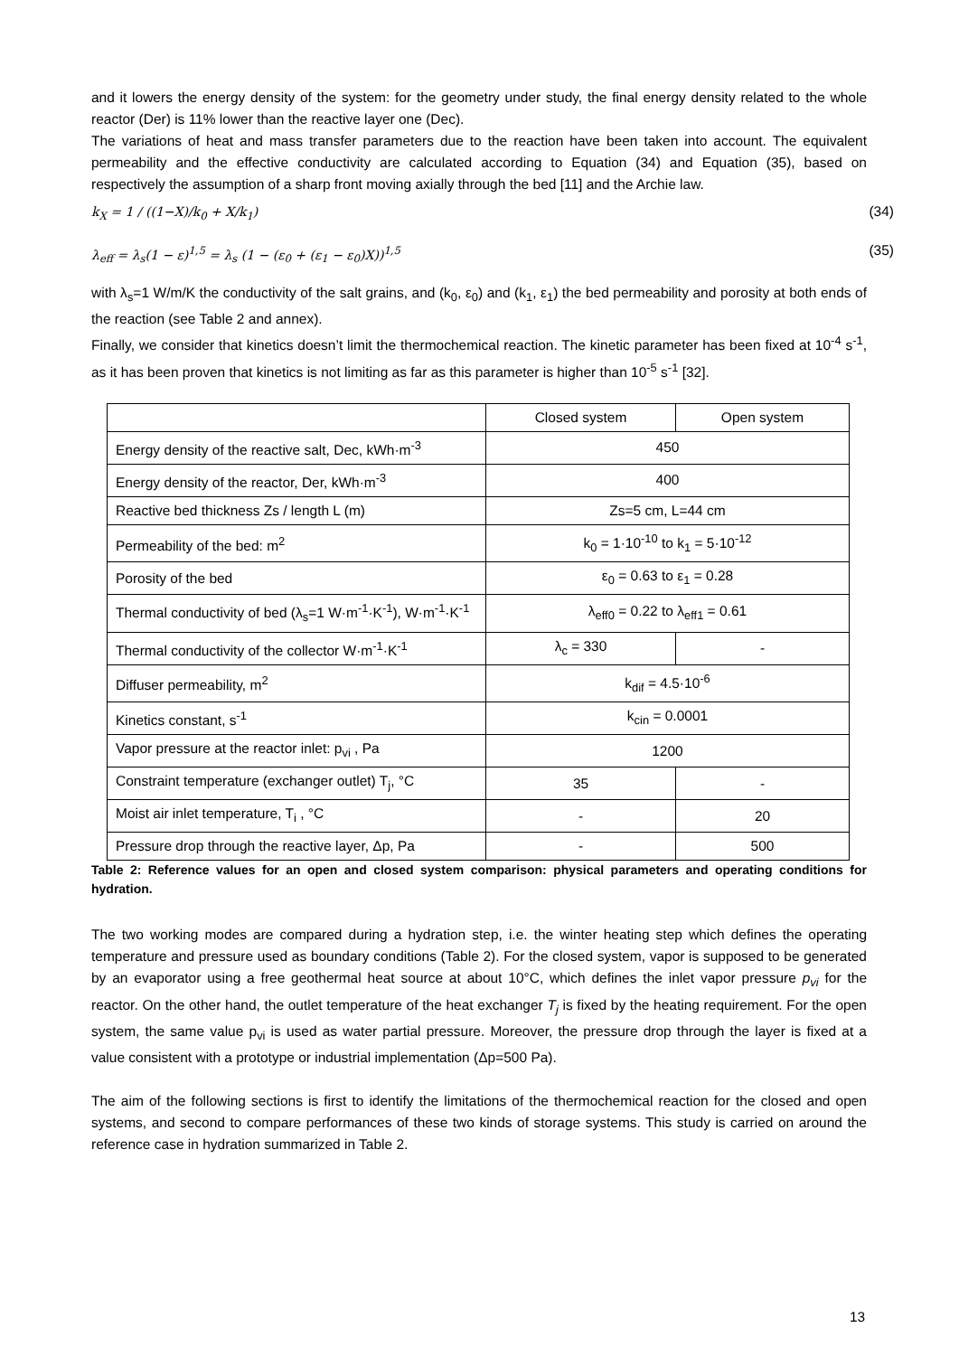and it lowers the energy density of the system: for the geometry under study, the final energy density related to the whole reactor (Der) is 11% lower than the reactive layer one (Dec).
The variations of heat and mass transfer parameters due to the reaction have been taken into account. The equivalent permeability and the effective conductivity are calculated according to Equation (34) and Equation (35), based on respectively the assumption of a sharp front moving axially through the bed [11] and the Archie law.
k<sub>X</sub> = 1 / ((1−X)/k<sub>0</sub> + X/k<sub>1</sub>) (34)
λ<sub>eff</sub> = λ<sub>s</sub>(1 − ε)<sup>1,5</sup> = λ<sub>s</sub> (1 − (ε<sub>0</sub> + (ε<sub>1</sub> − ε<sub>0</sub>)X))<sup>1,5</sup> (35)
with λ<sub>s</sub>=1 W/m/K the conductivity of the salt grains, and (k<sub>0</sub>, ε<sub>0</sub>) and (k<sub>1</sub>, ε<sub>1</sub>) the bed permeability and porosity at both ends of the reaction (see Table 2 and annex).
Finally, we consider that kinetics doesn’t limit the thermochemical reaction. The kinetic parameter has been fixed at 10<sup>-4</sup> s<sup>-1</sup>, as it has been proven that kinetics is not limiting as far as this parameter is higher than 10<sup>-5</sup> s<sup>-1</sup> [32].
| | Closed system | Open system |
| Energy density of the reactive salt, Dec, kWh·m<sup>-3</sup> | 450 | |
| Energy density of the reactor, Der, kWh·m<sup>-3</sup> | 400 | |
| Reactive bed thickness Zs / length L (m) | Zs=5 cm, L=44 cm | |
| Permeability of the bed: m<sup>2</sup> | k<sub>0</sub> = 1·10<sup>-10</sup> to k<sub>1</sub> = 5·10<sup>-12</sup> | |
| Porosity of the bed | ε<sub>0</sub> = 0.63 to ε<sub>1</sub> = 0.28 | |
| Thermal conductivity of bed (λ<sub>s</sub>=1 W·m<sup>-1</sup>·K<sup>-1</sup>), W·m<sup>-1</sup>·K<sup>-1</sup> | λ<sub>eff0</sub> = 0.22 to λ<sub>eff1</sub> = 0.61 | |
| Thermal conductivity of the collector W·m<sup>-1</sup>·K<sup>-1</sup> | λ<sub>c</sub> = 330 | - |
| Diffuser permeability, m<sup>2</sup> | k<sub>dif</sub> = 4.5·10<sup>-6</sup> | |
| Kinetics constant, s<sup>-1</sup> | k<sub>cin</sub> = 0.0001 | |
| Vapor pressure at the reactor inlet: p<sub>vi</sub> , Pa | 1200 | |
| Constraint temperature (exchanger outlet) T<sub>j</sub>, °C | 35 | - |
| Moist air inlet temperature, T<sub>i</sub> , °C | - | 20 |
| Pressure drop through the reactive layer, Δp, Pa | - | 500 |
Table 2: Reference values for an open and closed system comparison: physical parameters and operating conditions for hydration.
The two working modes are compared during a hydration step, i.e. the winter heating step which defines the operating temperature and pressure used as boundary conditions (Table 2). For the closed system, vapor is supposed to be generated by an evaporator using a free geothermal heat source at about 10°C, which defines the inlet vapor pressure p<sub>vi</sub> for the reactor. On the other hand, the outlet temperature of the heat exchanger T<sub>j</sub> is fixed by the heating requirement. For the open system, the same value p<sub>vi</sub> is used as water partial pressure. Moreover, the pressure drop through the layer is fixed at a value consistent with a prototype or industrial implementation (Δp=500 Pa).
The aim of the following sections is first to identify the limitations of the thermochemical reaction for the closed and open systems, and second to compare performances of these two kinds of storage systems. This study is carried on around the reference case in hydration summarized in Table 2.
13